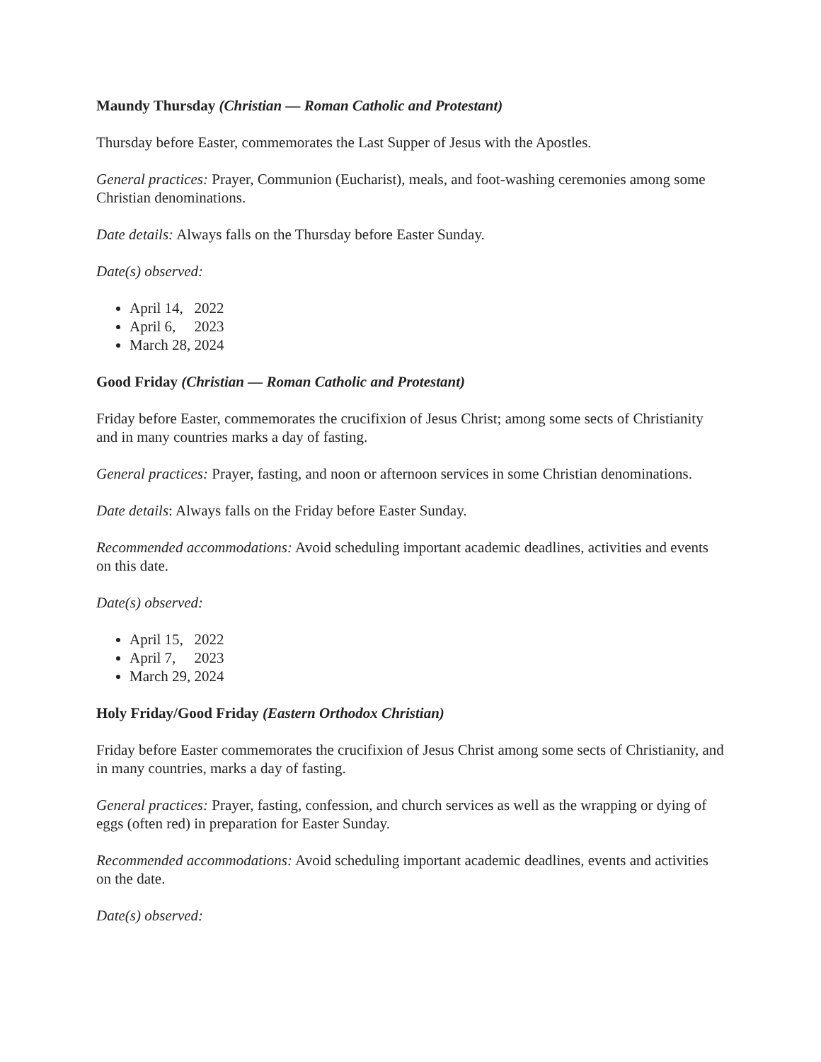Maundy Thursday (Christian — Roman Catholic and Protestant)
Thursday before Easter, commemorates the Last Supper of Jesus with the Apostles.
General practices: Prayer, Communion (Eucharist), meals, and foot-washing ceremonies among some Christian denominations.
Date details: Always falls on the Thursday before Easter Sunday.
Date(s) observed:
April 14, 2022
April 6, 2023
March 28, 2024
Good Friday (Christian — Roman Catholic and Protestant)
Friday before Easter, commemorates the crucifixion of Jesus Christ; among some sects of Christianity and in many countries marks a day of fasting.
General practices: Prayer, fasting, and noon or afternoon services in some Christian denominations.
Date details: Always falls on the Friday before Easter Sunday.
Recommended accommodations: Avoid scheduling important academic deadlines, activities and events on this date.
Date(s) observed:
April 15, 2022
April 7, 2023
March 29, 2024
Holy Friday/Good Friday (Eastern Orthodox Christian)
Friday before Easter commemorates the crucifixion of Jesus Christ among some sects of Christianity, and in many countries, marks a day of fasting.
General practices: Prayer, fasting, confession, and church services as well as the wrapping or dying of eggs (often red) in preparation for Easter Sunday.
Recommended accommodations: Avoid scheduling important academic deadlines, events and activities on the date.
Date(s) observed: